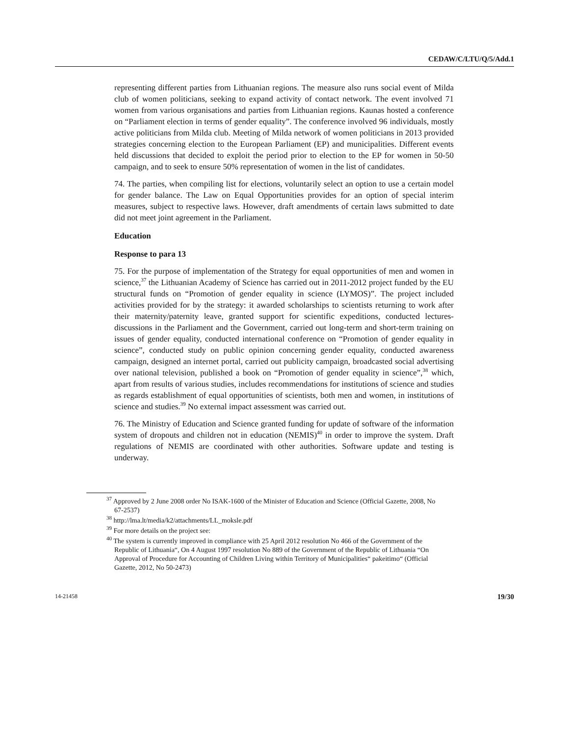CEDAW/C/LTU/Q/5/Add.1
representing different parties from Lithuanian regions. The measure also runs social event of Milda club of women politicians, seeking to expand activity of contact network. The event involved 71 women from various organisations and parties from Lithuanian regions. Kaunas hosted a conference on “Parliament election in terms of gender equality”. The conference involved 96 individuals, mostly active politicians from Milda club. Meeting of Milda network of women politicians in 2013 provided strategies concerning election to the European Parliament (EP) and municipalities. Different events held discussions that decided to exploit the period prior to election to the EP for women in 50-50 campaign, and to seek to ensure 50% representation of women in the list of candidates.
74. The parties, when compiling list for elections, voluntarily select an option to use a certain model for gender balance. The Law on Equal Opportunities provides for an option of special interim measures, subject to respective laws. However, draft amendments of certain laws submitted to date did not meet joint agreement in the Parliament.
Education
Response to para 13
75. For the purpose of implementation of the Strategy for equal opportunities of men and women in science,<sup>37</sup> the Lithuanian Academy of Science has carried out in 2011-2012 project funded by the EU structural funds on “Promotion of gender equality in science (LYMOS)”. The project included activities provided for by the strategy: it awarded scholarships to scientists returning to work after their maternity/paternity leave, granted support for scientific expeditions, conducted lectures-discussions in the Parliament and the Government, carried out long-term and short-term training on issues of gender equality, conducted international conference on “Promotion of gender equality in science”, conducted study on public opinion concerning gender equality, conducted awareness campaign, designed an internet portal, carried out publicity campaign, broadcasted social advertising over national television, published a book on “Promotion of gender equality in science”,<sup>38</sup> which, apart from results of various studies, includes recommendations for institutions of science and studies as regards establishment of equal opportunities of scientists, both men and women, in institutions of science and studies.<sup>39</sup> No external impact assessment was carried out.
76. The Ministry of Education and Science granted funding for update of software of the information system of dropouts and children not in education (NEMIS)<sup>40</sup> in order to improve the system. Draft regulations of NEMIS are coordinated with other authorities. Software update and testing is underway.
<sup>37</sup> Approved by 2 June 2008 order No ISAK-1600 of the Minister of Education and Science (Official Gazette, 2008, No 67-2537)
<sup>38</sup> http://lma.lt/media/k2/attachments/LL_moksle.pdf
<sup>39</sup> For more details on the project see:
<sup>40</sup> The system is currently improved in compliance with 25 April 2012 resolution No 466 of the Government of the Republic of Lithuania“, On 4 August 1997 resolution No 889 of the Government of the Republic of Lithuania “On Approval of Procedure for Accounting of Children Living within Territory of Municipalities“ pakeitimo“ (Official Gazette, 2012, No 50-2473)
14-21458 19/30